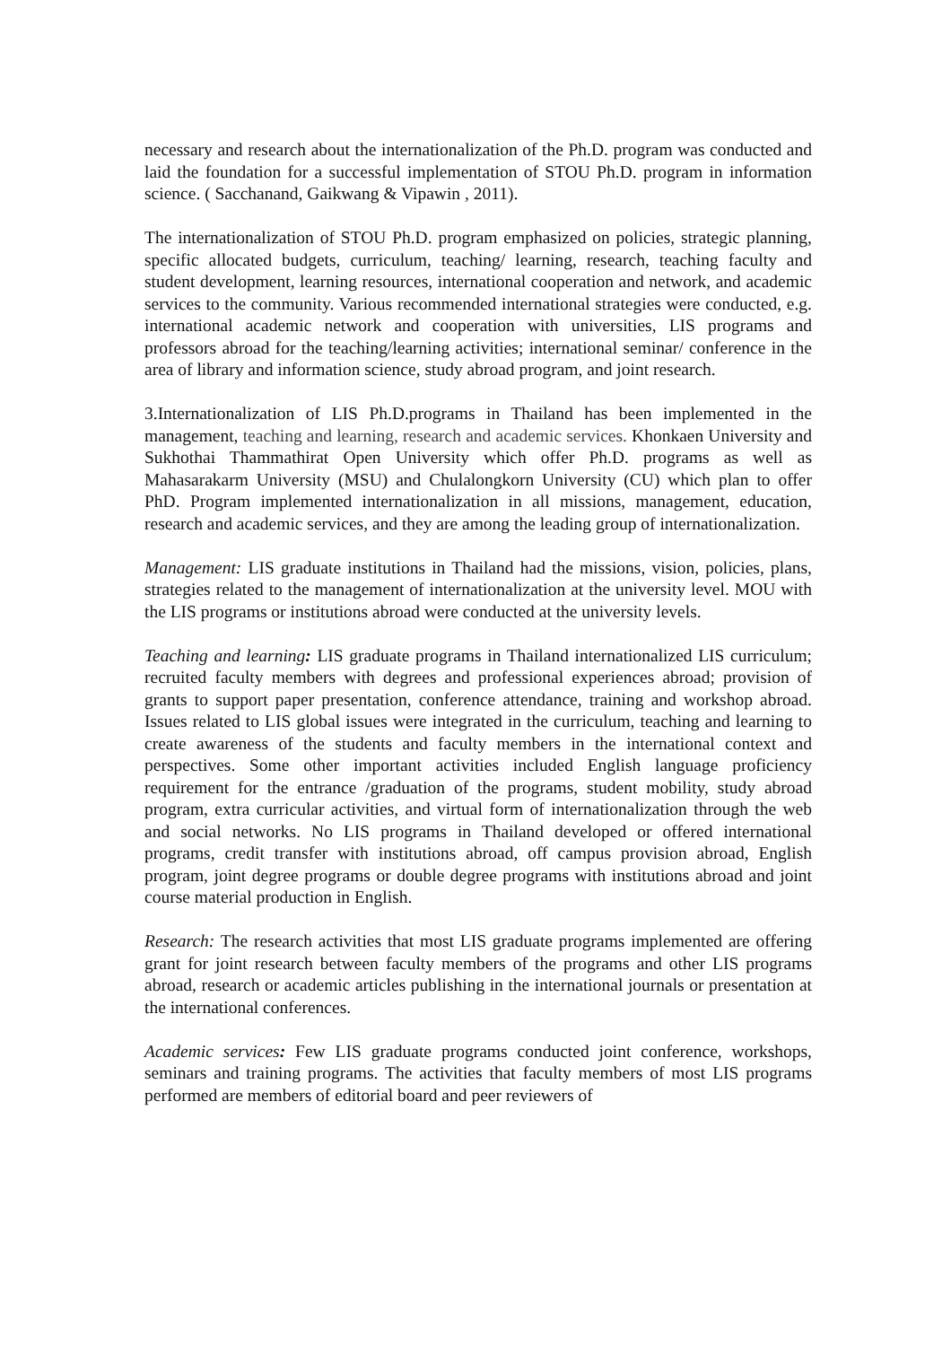necessary and research about the internationalization of the Ph.D. program was conducted and laid the foundation for a successful implementation of STOU Ph.D. program in information science. ( Sacchanand, Gaikwang & Vipawin , 2011).
The internationalization of STOU Ph.D. program emphasized on policies, strategic planning, specific allocated budgets, curriculum, teaching/ learning, research, teaching faculty and student development, learning resources, international cooperation and network, and academic services to the community. Various recommended international strategies were conducted, e.g. international academic network and cooperation with universities, LIS programs and professors abroad for the teaching/learning activities; international seminar/ conference in the area of library and information science, study abroad program, and joint research.
3.Internationalization of LIS Ph.D.programs in Thailand has been implemented in the management, teaching and learning, research and academic services. Khonkaen University and Sukhothai Thammathirat Open University which offer Ph.D. programs as well as Mahasarakarm University (MSU) and Chulalongkorn University (CU) which plan to offer PhD. Program implemented internationalization in all missions, management, education, research and academic services, and they are among the leading group of internationalization.
Management: LIS graduate institutions in Thailand had the missions, vision, policies, plans, strategies related to the management of internationalization at the university level. MOU with the LIS programs or institutions abroad were conducted at the university levels.
Teaching and learning: LIS graduate programs in Thailand internationalized LIS curriculum; recruited faculty members with degrees and professional experiences abroad; provision of grants to support paper presentation, conference attendance, training and workshop abroad. Issues related to LIS global issues were integrated in the curriculum, teaching and learning to create awareness of the students and faculty members in the international context and perspectives. Some other important activities included English language proficiency requirement for the entrance /graduation of the programs, student mobility, study abroad program, extra curricular activities, and virtual form of internationalization through the web and social networks. No LIS programs in Thailand developed or offered international programs, credit transfer with institutions abroad, off campus provision abroad, English program, joint degree programs or double degree programs with institutions abroad and joint course material production in English.
Research: The research activities that most LIS graduate programs implemented are offering grant for joint research between faculty members of the programs and other LIS programs abroad, research or academic articles publishing in the international journals or presentation at the international conferences.
Academic services: Few LIS graduate programs conducted joint conference, workshops, seminars and training programs. The activities that faculty members of most LIS programs performed are members of editorial board and peer reviewers of